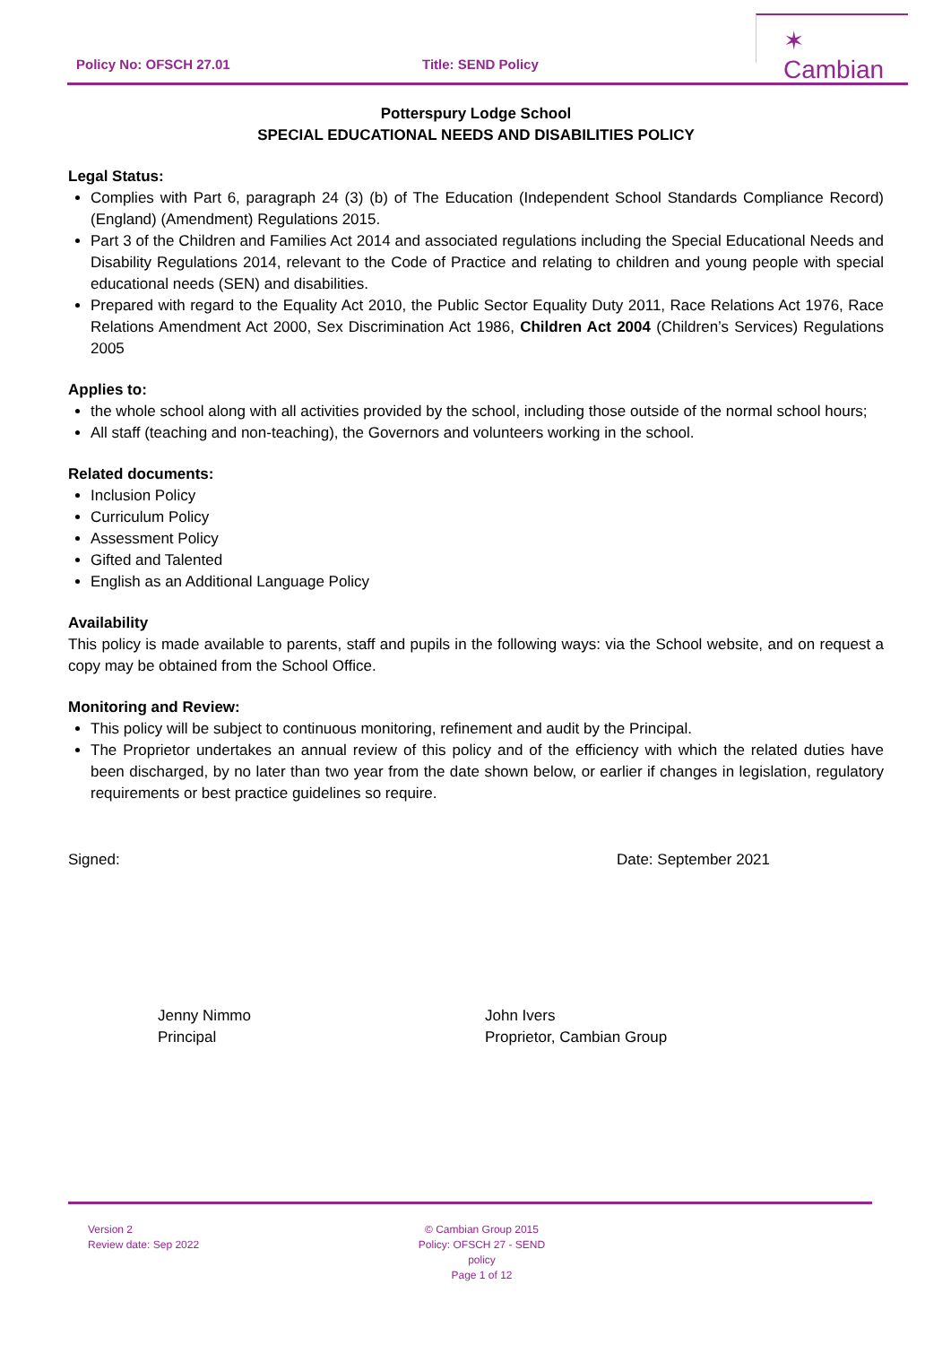Policy No: OFSCH 27.01 Title: SEND Policy
✶ Cambian
Potterspury Lodge School
SPECIAL EDUCATIONAL NEEDS AND DISABILITIES POLICY
Legal Status:
Complies with Part 6, paragraph 24 (3) (b) of The Education (Independent School Standards Compliance Record) (England) (Amendment) Regulations 2015.
Part 3 of the Children and Families Act 2014 and associated regulations including the Special Educational Needs and Disability Regulations 2014, relevant to the Code of Practice and relating to children and young people with special educational needs (SEN) and disabilities.
Prepared with regard to the Equality Act 2010, the Public Sector Equality Duty 2011, Race Relations Act 1976, Race Relations Amendment Act 2000, Sex Discrimination Act 1986, Children Act 2004 (Children’s Services) Regulations 2005
Applies to:
the whole school along with all activities provided by the school, including those outside of the normal school hours;
All staff (teaching and non-teaching), the Governors and volunteers working in the school.
Related documents:
Inclusion Policy
Curriculum Policy
Assessment Policy
Gifted and Talented
English as an Additional Language Policy
Availability
This policy is made available to parents, staff and pupils in the following ways: via the School website, and on request a copy may be obtained from the School Office.
Monitoring and Review:
This policy will be subject to continuous monitoring, refinement and audit by the Principal.
The Proprietor undertakes an annual review of this policy and of the efficiency with which the related duties have been discharged, by no later than two year from the date shown below, or earlier if changes in legislation, regulatory requirements or best practice guidelines so require.
Signed: Date: September 2021
Jenny Nimmo
Principal
John Ivers
Proprietor, Cambian Group
Version 2
Review date: Sep 2022
© Cambian Group 2015
Policy: OFSCH 27 - SEND policy
Page 1 of 12